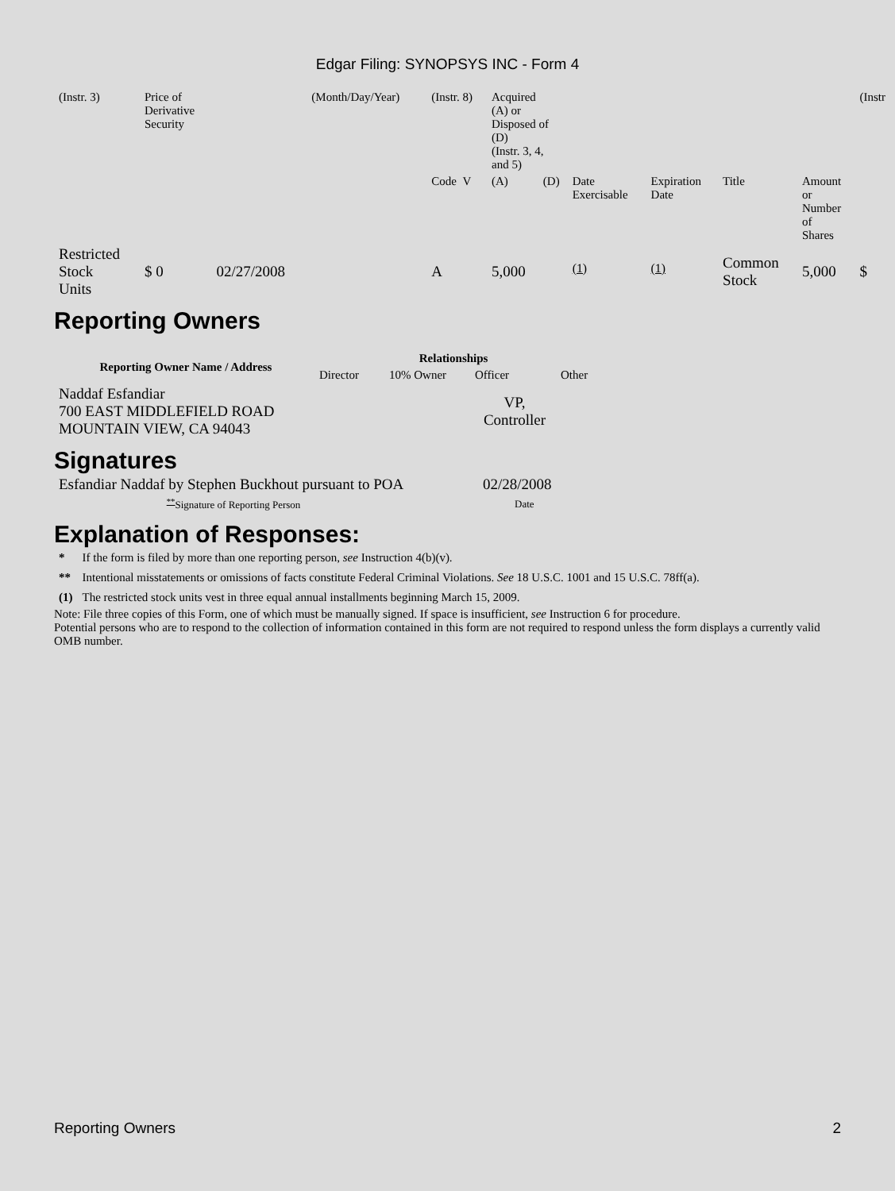Edgar Filing: SYNOPSYS INC - Form 4
| (Instr. 3) | Price of Derivative Security | | (Month/Day/Year) | (Instr. 8) | Acquired (A) or Disposed of (D) (Instr. 3, 4, and 5) | | | | | | (Instr |
| | | | | Code V | (A) | (D) | Date Exercisable | Expiration Date | Title | Amount or Number of Shares | |
| Restricted Stock Units | $ 0 | 02/27/2008 | | A | 5,000 | | <sup>(1)</sup> | <sup>(1)</sup> | Common Stock | 5,000 | $ |
Reporting Owners
| Reporting Owner Name / Address | Relationships | | | |
| --- | --- | --- | --- | --- |
| | Director | 10% Owner | Officer | Other |
| Naddaf Esfandiar 700 EAST MIDDLEFIELD ROAD MOUNTAIN VIEW, CA 94043 | | | VP, Controller | |
Signatures
| Esfandiar Naddaf by Stephen Buckhout pursuant to POA | 02/28/2008 |
| <sup>**</sup> Signature of Reporting Person | Date |
Explanation of Responses:
| * | If the form is filed by more than one reporting person, see Instruction 4(b)(v). |
| ** | Intentional misstatements or omissions of facts constitute Federal Criminal Violations. See 18 U.S.C. 1001 and 15 U.S.C. 78ff(a). |
| (1) | The restricted stock units vest in three equal annual installments beginning March 15, 2009. |
Note: File three copies of this Form, one of which must be manually signed. If space is insufficient, see Instruction 6 for procedure.
Potential persons who are to respond to the collection of information contained in this form are not required to respond unless the form displays a currently valid OMB number.
Reporting Owners 2